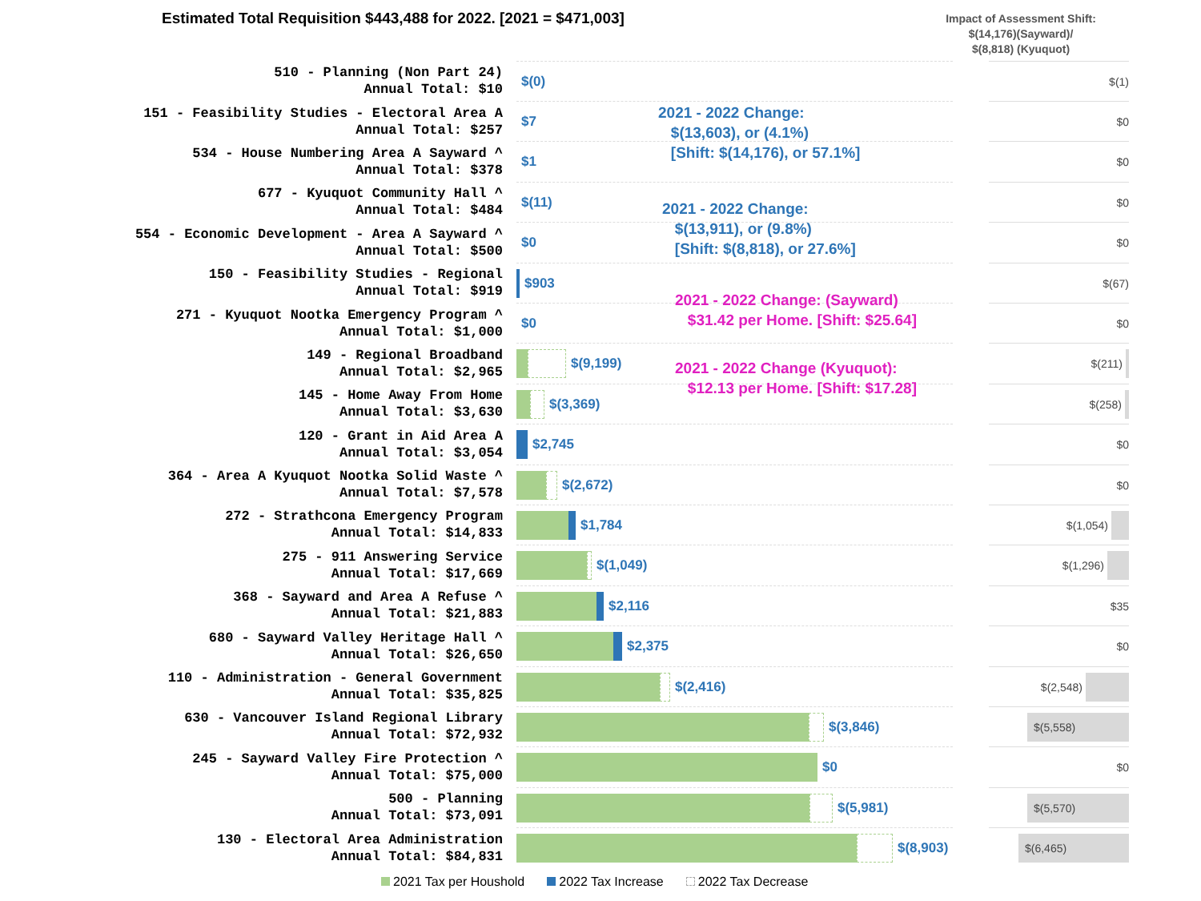Estimated Total Requisition $443,488 for 2022. [2021 = $471,003]
Impact of Assessment Shift:
$(14,176)(Sayward)/
$(8,818) (Kyuquot)
510 - Planning (Non Part 24) Annual Total: $10
$(0)
$(1)
151 - Feasibility Studies - Electoral Area A Annual Total: $257
$7
$0
534 - House Numbering Area A Sayward ^ Annual Total: $378
$1
$0
677 - Kyuquot Community Hall ^ Annual Total: $484
$(11)
$0
554 - Economic Development - Area A Sayward ^ Annual Total: $500
$0
$0
150 - Feasibility Studies - Regional Annual Total: $919
$903
$(67)
271 - Kyuquot Nootka Emergency Program ^ Annual Total: $1,000
$0
$0
149 - Regional Broadband Annual Total: $2,965
$(9,199)
$(211)
145 - Home Away From Home Annual Total: $3,630
$(3,369)
$(258)
120 - Grant in Aid Area A Annual Total: $3,054
$2,745
$0
364 - Area A Kyuquot Nootka Solid Waste ^ Annual Total: $7,578
$(2,672)
$0
272 - Strathcona Emergency Program Annual Total: $14,833
$1,784
$(1,054)
275 - 911 Answering Service Annual Total: $17,669
$(1,049)
$(1,296)
368 - Sayward and Area A Refuse ^ Annual Total: $21,883
$2,116
$35
680 - Sayward Valley Heritage Hall ^ Annual Total: $26,650
$2,375
$0
110 - Administration - General Government Annual Total: $35,825
$(2,416)
$(2,548)
630 - Vancouver Island Regional Library Annual Total: $72,932
$(3,846)
$(5,558)
245 - Sayward Valley Fire Protection ^ Annual Total: $75,000
$0
$0
500 - Planning Annual Total: $73,091
$(5,981)
$(5,570)
130 - Electoral Area Administration Annual Total: $84,831
$(8,903)
$(6,465)
2021 - 2022 Change:
$(13,603), or (4.1%)
[Shift: $(14,176), or 57.1%]
2021 - 2022 Change:
$(13,911), or (9.8%)
[Shift: $(8,818), or 27.6%]
2021 - 2022 Change: (Sayward)
$31.42 per Home. [Shift: $25.64]
2021 - 2022 Change (Kyuquot):
$12.13 per Home. [Shift: $17.28]
2021 Tax per Houshold 2022 Tax Increase 2022 Tax Decrease